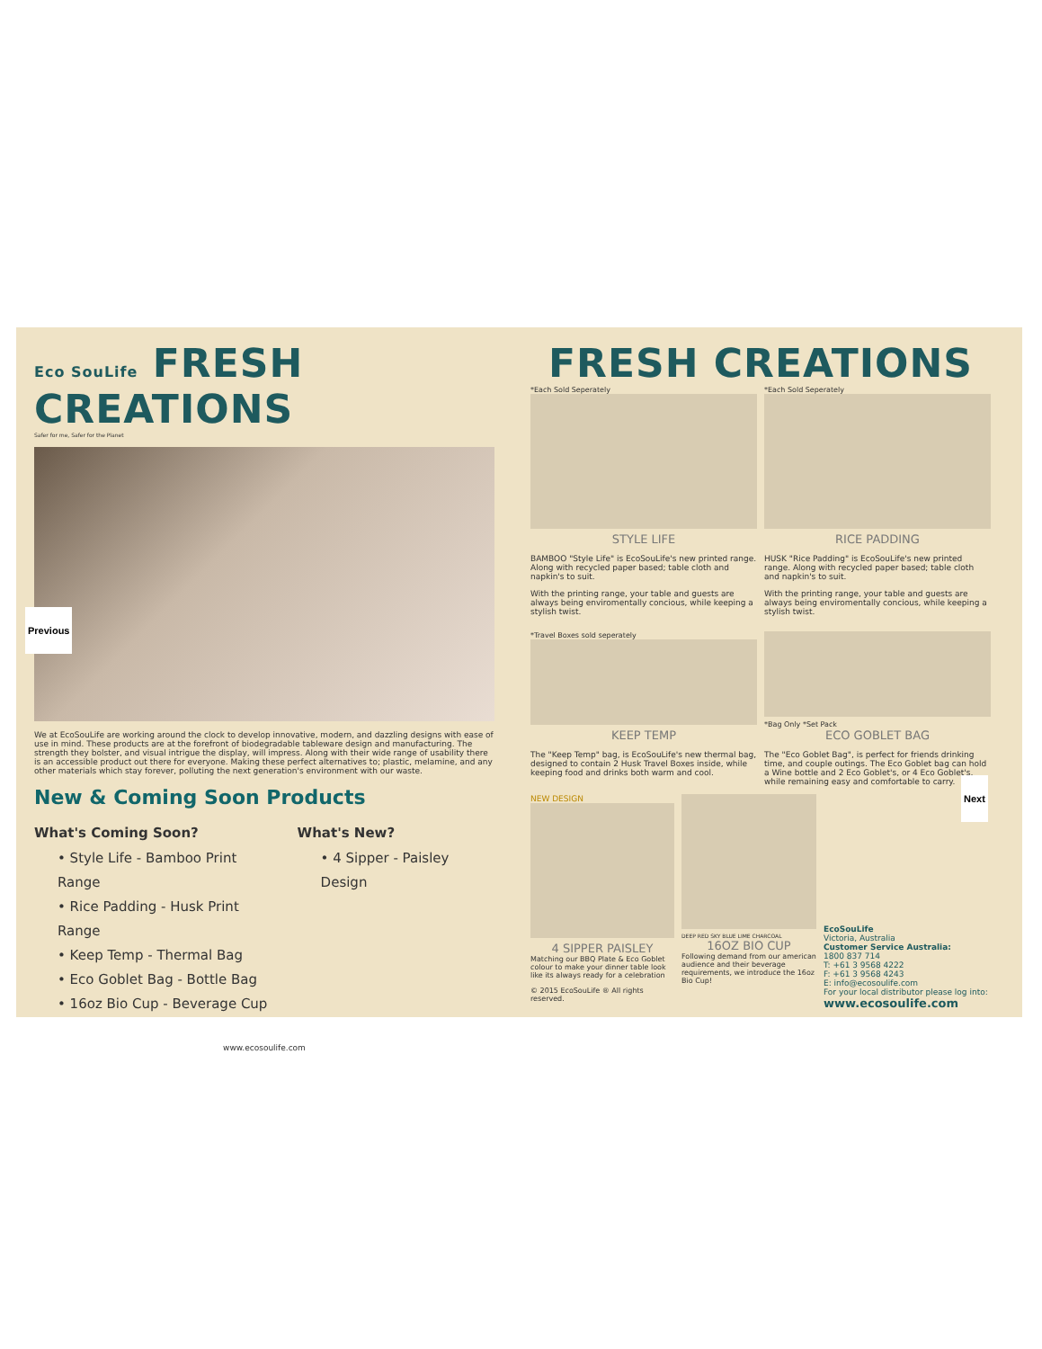Previous
Next
Eco SouLife FRESH CREATIONS
Safer for me, Safer for the Planet
We at EcoSouLife are working around the clock to develop innovative, modern, and dazzling designs with ease of use in mind. These products are at the forefront of biodegradable tableware design and manufacturing. The strength they bolster, and visual intrigue the display, will impress. Along with their wide range of usability there is an accessible product out there for everyone. Making these perfect alternatives to; plastic, melamine, and any other materials which stay forever, polluting the next generation's environment with our waste.
New & Coming Soon Products
What's Coming Soon?
• Style Life - Bamboo Print Range
• Rice Padding - Husk Print Range
• Keep Temp - Thermal Bag
• Eco Goblet Bag - Bottle Bag
• 16oz Bio Cup - Beverage Cup
What's New?
• 4 Sipper - Paisley Design
www.ecosoulife.com
FRESH CREATIONS
*Each Sold Seperately
STYLE LIFE
BAMBOO "Style Life" is EcoSouLife's new printed range. Along with recycled paper based; table cloth and napkin's to suit.
With the printing range, your table and guests are always being enviromentally concious, while keeping a stylish twist.
*Each Sold Seperately
RICE PADDING
HUSK "Rice Padding" is EcoSouLife's new printed range. Along with recycled paper based; table cloth and napkin's to suit.
With the printing range, your table and guests are always being enviromentally concious, while keeping a stylish twist.
*Travel Boxes sold seperately
KEEP TEMP
The "Keep Temp" bag, is EcoSouLife's new thermal bag, designed to contain 2 Husk Travel Boxes inside, while keeping food and drinks both warm and cool.
*Bag Only *Set Pack
ECO GOBLET BAG
The "Eco Goblet Bag", is perfect for friends drinking time, and couple outings. The Eco Goblet bag can hold a Wine bottle and 2 Eco Goblet's, or 4 Eco Goblet's, while remaining easy and comfortable to carry.
NEW DESIGN
4 SIPPER PAISLEY
Matching our BBQ Plate & Eco Goblet colour to make your dinner table look like its always ready for a celebration
© 2015 EcoSouLife ® All rights reserved.
DEEP RED SKY BLUE LIME CHARCOAL
16OZ BIO CUP
Following demand from our american audience and their beverage requirements, we introduce the 16oz Bio Cup!
EcoSouLife
Victoria, Australia
Customer Service Australia:
1800 837 714
T: +61 3 9568 4222
F: +61 3 9568 4243
E: info@ecosoulife.com
For your local distributor please log into:
www.ecosoulife.com